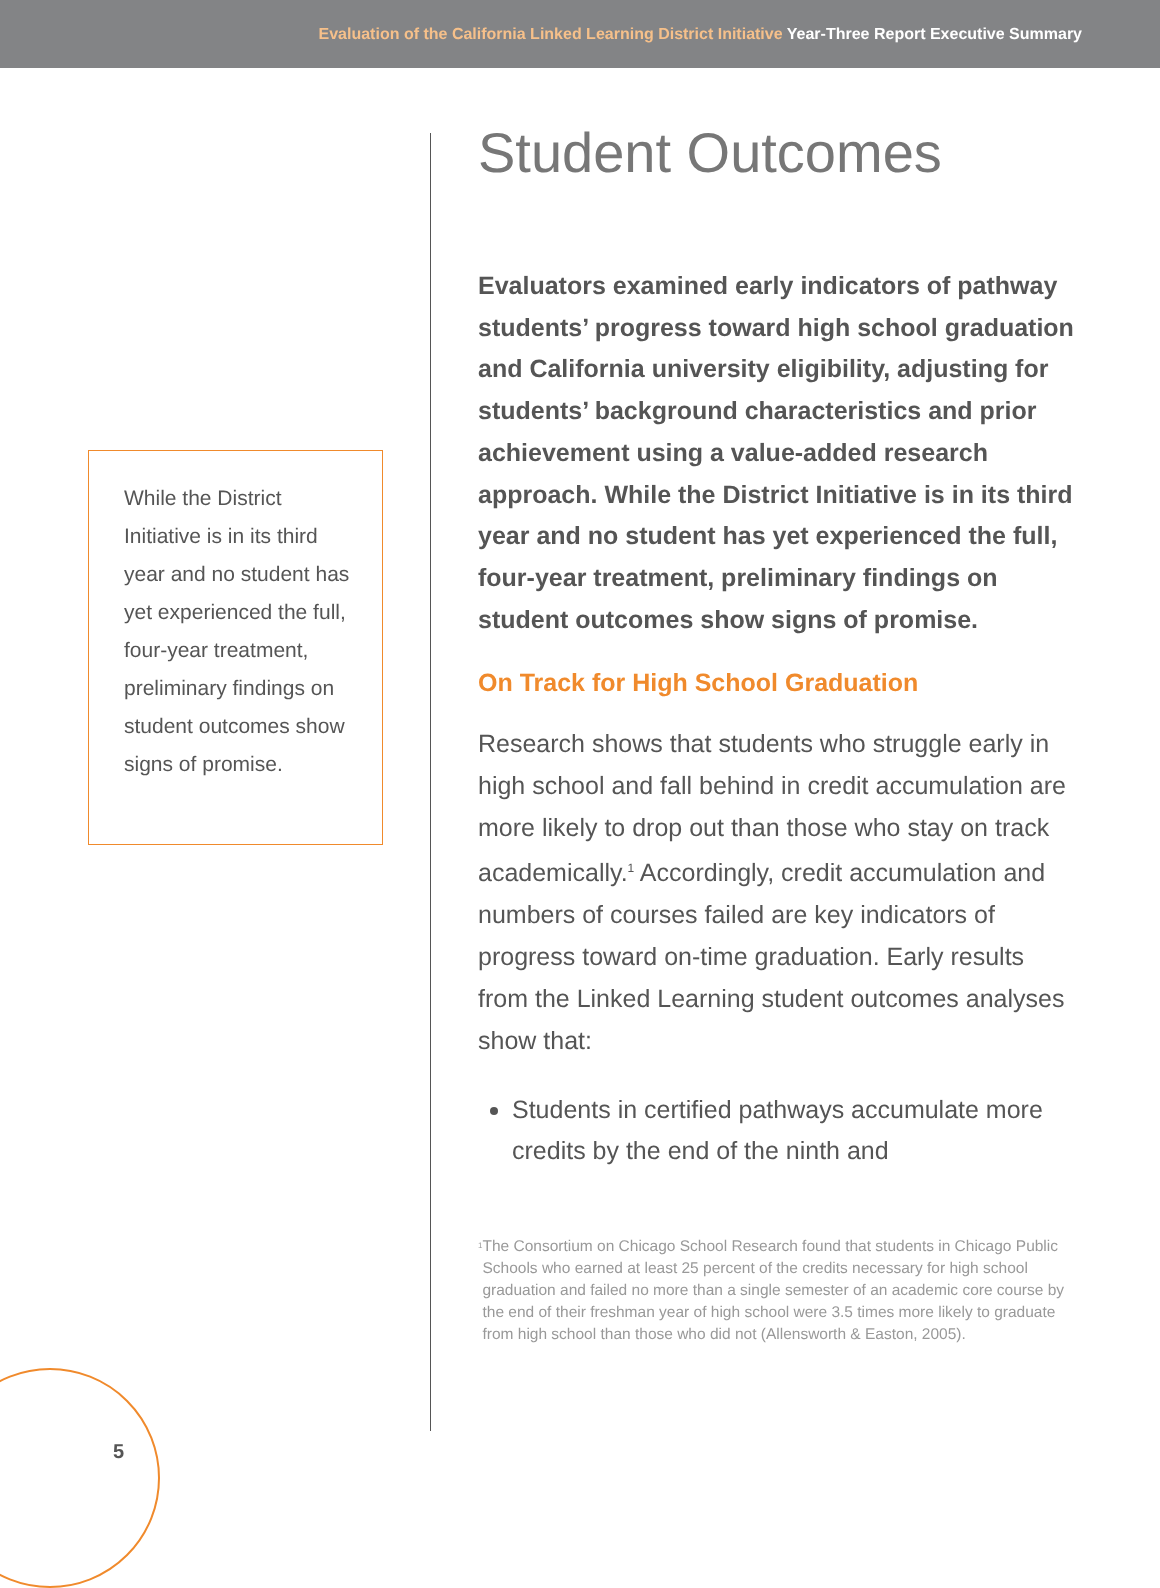Evaluation of the California Linked Learning District Initiative Year-Three Report Executive Summary
While the District Initiative is in its third year and no student has yet experienced the full, four-year treatment, preliminary findings on student outcomes show signs of promise.
Student Outcomes
Evaluators examined early indicators of pathway students’ progress toward high school graduation and California university eligibility, adjusting for students’ background characteristics and prior achievement using a value-added research approach. While the District Initiative is in its third year and no student has yet experienced the full, four-year treatment, preliminary findings on student outcomes show signs of promise.
On Track for High School Graduation
Research shows that students who struggle early in high school and fall behind in credit accumulation are more likely to drop out than those who stay on track academically.<sup>1</sup> Accordingly, credit accumulation and numbers of courses failed are key indicators of progress toward on-time graduation. Early results from the Linked Learning student outcomes analyses show that:
Students in certified pathways accumulate more credits by the end of the ninth and
<sup>1</sup>
The Consortium on Chicago School Research found that students in Chicago Public Schools who earned at least 25 percent of the credits necessary for high school graduation and failed no more than a single semester of an academic core course by the end of their freshman year of high school were 3.5 times more likely to graduate from high school than those who did not (Allensworth & Easton, 2005).
5